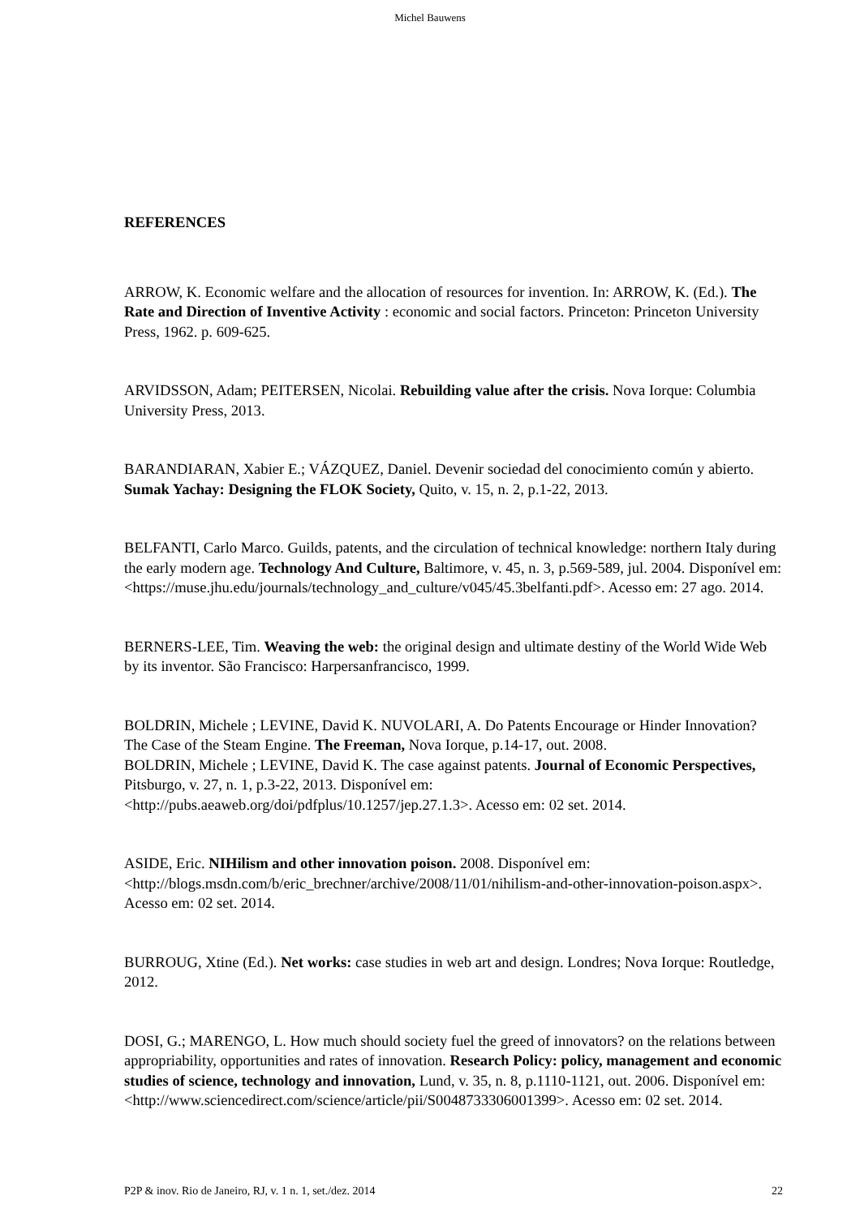Michel Bauwens
REFERENCES
ARROW, K. Economic welfare and the allocation of resources for invention. In: ARROW, K. (Ed.). The Rate and Direction of Inventive Activity : economic and social factors. Princeton: Princeton University Press, 1962. p. 609-625.
ARVIDSSON, Adam; PEITERSEN, Nicolai. Rebuilding value after the crisis. Nova Iorque: Columbia University Press, 2013.
BARANDIARAN, Xabier E.; VÁZQUEZ, Daniel. Devenir sociedad del conocimiento común y abierto. Sumak Yachay: Designing the FLOK Society, Quito, v. 15, n. 2, p.1-22, 2013.
BELFANTI, Carlo Marco. Guilds, patents, and the circulation of technical knowledge: northern Italy during the early modern age. Technology And Culture, Baltimore, v. 45, n. 3, p.569-589, jul. 2004. Disponível em: <https://muse.jhu.edu/journals/technology_and_culture/v045/45.3belfanti.pdf>. Acesso em: 27 ago. 2014.
BERNERS-LEE, Tim. Weaving the web: the original design and ultimate destiny of the World Wide Web by its inventor. São Francisco: Harpersanfrancisco, 1999.
BOLDRIN, Michele ; LEVINE, David K. NUVOLARI, A. Do Patents Encourage or Hinder Innovation? The Case of the Steam Engine. The Freeman, Nova Iorque, p.14-17, out. 2008.
BOLDRIN, Michele ; LEVINE, David K. The case against patents. Journal of Economic Perspectives, Pitsburgo, v. 27, n. 1, p.3-22, 2013. Disponível em: <http://pubs.aeaweb.org/doi/pdfplus/10.1257/jep.27.1.3>. Acesso em: 02 set. 2014.
ASIDE, Eric. NIHilism and other innovation poison. 2008. Disponível em: <http://blogs.msdn.com/b/eric_brechner/archive/2008/11/01/nihilism-and-other-innovation-poison.aspx>. Acesso em: 02 set. 2014.
BURROUG, Xtine (Ed.). Net works: case studies in web art and design. Londres; Nova Iorque: Routledge, 2012.
DOSI, G.; MARENGO, L. How much should society fuel the greed of innovators? on the relations between appropriability, opportunities and rates of innovation. Research Policy: policy, management and economic studies of science, technology and innovation, Lund, v. 35, n. 8, p.1110-1121, out. 2006. Disponível em: <http://www.sciencedirect.com/science/article/pii/S0048733306001399>. Acesso em: 02 set. 2014.
P2P & inov. Rio de Janeiro, RJ, v. 1 n. 1, set./dez. 2014 22